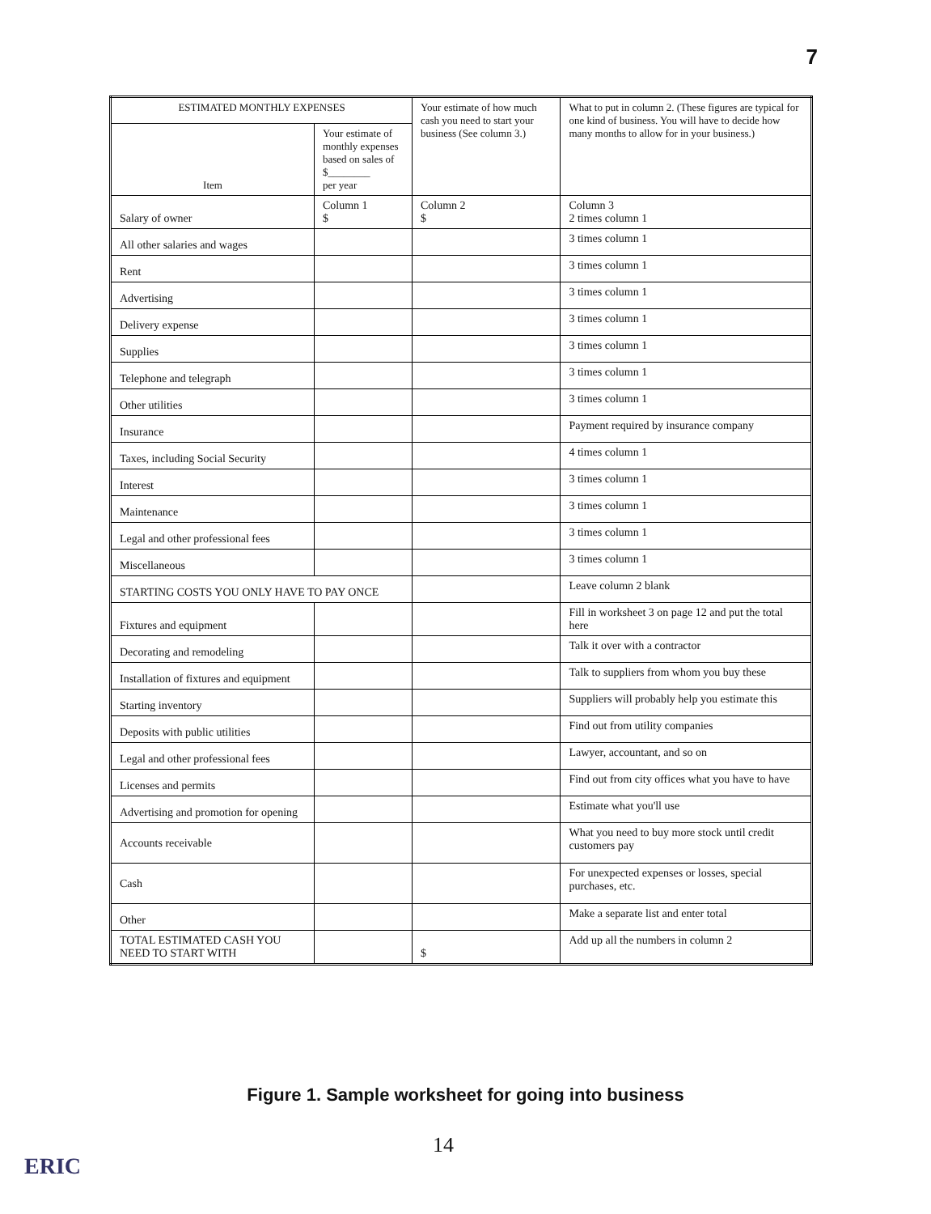7
| ESTIMATED MONTHLY EXPENSES | | Your estimate of how much cash you need to start your business (See column 3.) | What to put in column 2. (These figures are typical for one kind of business. You will have to decide how many months to allow for in your business.) |
| --- | --- | --- | --- |
| Item | Your estimate of monthly expenses based on sales of $________ per year | | |
| Salary of owner | Column 1 $ | Column 2 $ | Column 3 2 times column 1 |
| All other salaries and wages | | | 3 times column 1 |
| Rent | | | 3 times column 1 |
| Advertising | | | 3 times column 1 |
| Delivery expense | | | 3 times column 1 |
| Supplies | | | 3 times column 1 |
| Telephone and telegraph | | | 3 times column 1 |
| Other utilities | | | 3 times column 1 |
| Insurance | | | Payment required by insurance company |
| Taxes, including Social Security | | | 4 times column 1 |
| Interest | | | 3 times column 1 |
| Maintenance | | | 3 times column 1 |
| Legal and other professional fees | | | 3 times column 1 |
| Miscellaneous | | | 3 times column 1 |
| STARTING COSTS YOU ONLY HAVE TO PAY ONCE | | | Leave column 2 blank |
| Fixtures and equipment | | | Fill in worksheet 3 on page 12 and put the total here |
| Decorating and remodeling | | | Talk it over with a contractor |
| Installation of fixtures and equipment | | | Talk to suppliers from whom you buy these |
| Starting inventory | | | Suppliers will probably help you estimate this |
| Deposits with public utilities | | | Find out from utility companies |
| Legal and other professional fees | | | Lawyer, accountant, and so on |
| Licenses and permits | | | Find out from city offices what you have to have |
| Advertising and promotion for opening | | | Estimate what you'll use |
| Accounts receivable | | | What you need to buy more stock until credit customers pay |
| Cash | | | For unexpected expenses or losses, special purchases, etc. |
| Other | | | Make a separate list and enter total |
| TOTAL ESTIMATED CASH YOU NEED TO START WITH | | $ | Add up all the numbers in column 2 |
Figure 1. Sample worksheet for going into business
14
ERIC